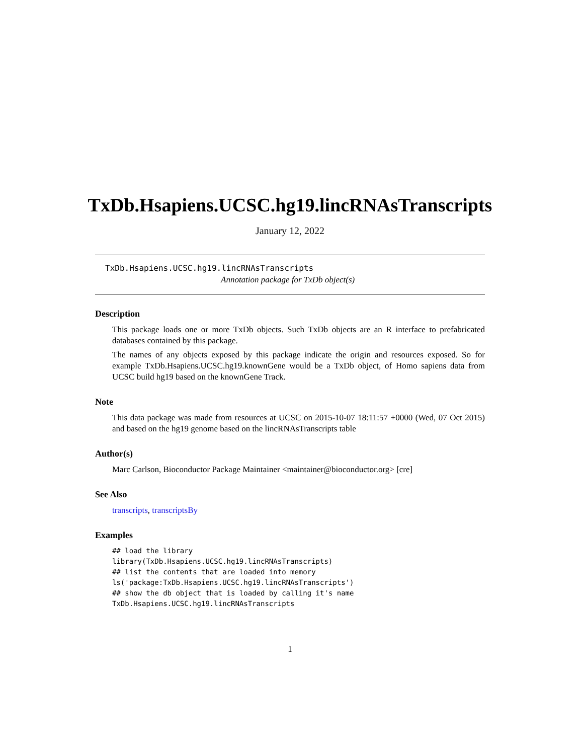TxDb.Hsapiens.UCSC.hg19.lincRNAsTranscripts
January 12, 2022
TxDb.Hsapiens.UCSC.hg19.lincRNAsTranscripts
Annotation package for TxDb object(s)
Description
This package loads one or more TxDb objects. Such TxDb objects are an R interface to prefabricated databases contained by this package.
The names of any objects exposed by this package indicate the origin and resources exposed. So for example TxDb.Hsapiens.UCSC.hg19.knownGene would be a TxDb object, of Homo sapiens data from UCSC build hg19 based on the knownGene Track.
Note
This data package was made from resources at UCSC on 2015-10-07 18:11:57 +0000 (Wed, 07 Oct 2015) and based on the hg19 genome based on the lincRNAsTranscripts table
Author(s)
Marc Carlson, Bioconductor Package Maintainer <maintainer@bioconductor.org> [cre]
See Also
transcripts, transcriptsBy
Examples
## load the library
library(TxDb.Hsapiens.UCSC.hg19.lincRNAsTranscripts)
## list the contents that are loaded into memory
ls('package:TxDb.Hsapiens.UCSC.hg19.lincRNAsTranscripts')
## show the db object that is loaded by calling it's name
TxDb.Hsapiens.UCSC.hg19.lincRNAsTranscripts
1